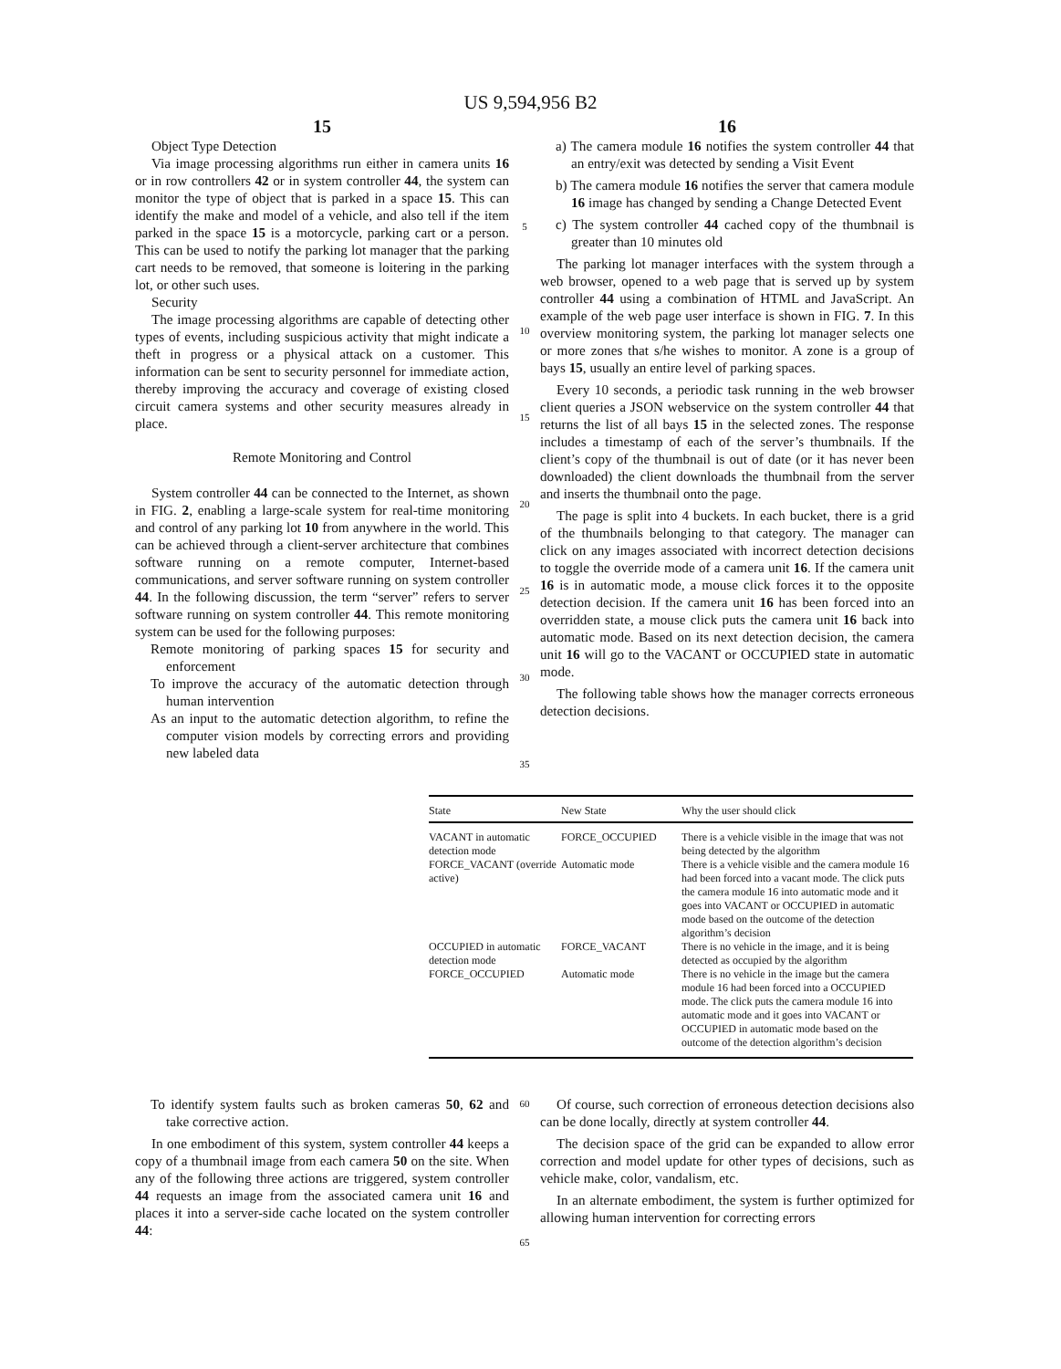US 9,594,956 B2
15
Object Type Detection
Via image processing algorithms run either in camera units 16 or in row controllers 42 or in system controller 44, the system can monitor the type of object that is parked in a space 15. This can identify the make and model of a vehicle, and also tell if the item parked in the space 15 is a motorcycle, parking cart or a person. This can be used to notify the parking lot manager that the parking cart needs to be removed, that someone is loitering in the parking lot, or other such uses.
Security
The image processing algorithms are capable of detecting other types of events, including suspicious activity that might indicate a theft in progress or a physical attack on a customer. This information can be sent to security personnel for immediate action, thereby improving the accuracy and coverage of existing closed circuit camera systems and other security measures already in place.
Remote Monitoring and Control
System controller 44 can be connected to the Internet, as shown in FIG. 2, enabling a large-scale system for real-time monitoring and control of any parking lot 10 from anywhere in the world. This can be achieved through a client-server architecture that combines software running on a remote computer, Internet-based communications, and server software running on system controller 44. In the following discussion, the term “server” refers to server software running on system controller 44. This remote monitoring system can be used for the following purposes:
Remote monitoring of parking spaces 15 for security and enforcement
To improve the accuracy of the automatic detection through human intervention
As an input to the automatic detection algorithm, to refine the computer vision models by correcting errors and providing new labeled data
5
10
15
20
25
30
35
16
a) The camera module 16 notifies the system controller 44 that an entry/exit was detected by sending a Visit Event
b) The camera module 16 notifies the server that camera module 16 image has changed by sending a Change Detected Event
c) The system controller 44 cached copy of the thumbnail is greater than 10 minutes old
The parking lot manager interfaces with the system through a web browser, opened to a web page that is served up by system controller 44 using a combination of HTML and JavaScript. An example of the web page user interface is shown in FIG. 7. In this overview monitoring system, the parking lot manager selects one or more zones that s/he wishes to monitor. A zone is a group of bays 15, usually an entire level of parking spaces.
Every 10 seconds, a periodic task running in the web browser client queries a JSON webservice on the system controller 44 that returns the list of all bays 15 in the selected zones. The response includes a timestamp of each of the server’s thumbnails. If the client’s copy of the thumbnail is out of date (or it has never been downloaded) the client downloads the thumbnail from the server and inserts the thumbnail onto the page.
The page is split into 4 buckets. In each bucket, there is a grid of the thumbnails belonging to that category. The manager can click on any images associated with incorrect detection decisions to toggle the override mode of a camera unit 16. If the camera unit 16 is in automatic mode, a mouse click forces it to the opposite detection decision. If the camera unit 16 has been forced into an overridden state, a mouse click puts the camera unit 16 back into automatic mode. Based on its next detection decision, the camera unit 16 will go to the VACANT or OCCUPIED state in automatic mode.
The following table shows how the manager corrects erroneous detection decisions.
| State | New State | Why the user should click |
| --- | --- | --- |
| VACANT in automatic detection mode | FORCE_OCCUPIED | There is a vehicle visible in the image that was not being detected by the algorithm |
| FORCE_VACANT (override active) | Automatic mode | There is a vehicle visible and the camera module 16 had been forced into a vacant mode. The click puts the camera module 16 into automatic mode and it goes into VACANT or OCCUPIED in automatic mode based on the outcome of the detection algorithm’s decision |
| OCCUPIED in automatic detection mode | FORCE_VACANT | There is no vehicle in the image, and it is being detected as occupied by the algorithm |
| FORCE_OCCUPIED | Automatic mode | There is no vehicle in the image but the camera module 16 had been forced into a OCCUPIED mode. The click puts the camera module 16 into automatic mode and it goes into VACANT or OCCUPIED in automatic mode based on the outcome of the detection algorithm’s decision |
To identify system faults such as broken cameras 50, 62 and take corrective action.
In one embodiment of this system, system controller 44 keeps a copy of a thumbnail image from each camera 50 on the site. When any of the following three actions are triggered, system controller 44 requests an image from the associated camera unit 16 and places it into a server-side cache located on the system controller 44:
60
65
Of course, such correction of erroneous detection decisions also can be done locally, directly at system controller 44.
The decision space of the grid can be expanded to allow error correction and model update for other types of decisions, such as vehicle make, color, vandalism, etc.
In an alternate embodiment, the system is further optimized for allowing human intervention for correcting errors